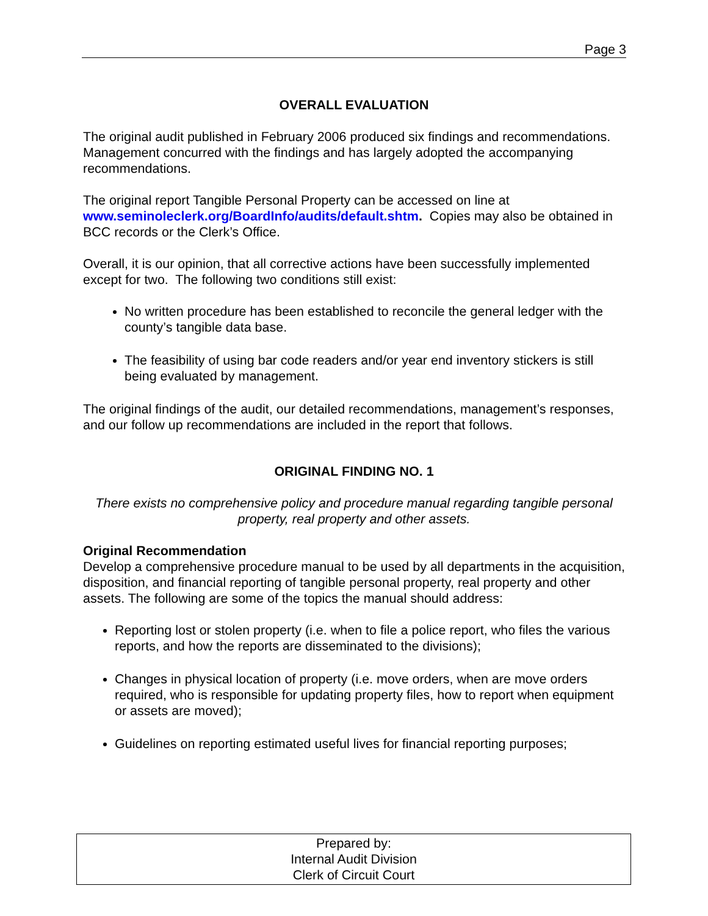Page 3
OVERALL EVALUATION
The original audit published in February 2006 produced six findings and recommendations. Management concurred with the findings and has largely adopted the accompanying recommendations.
The original report Tangible Personal Property can be accessed on line at www.seminoleclerk.org/BoardInfo/audits/default.shtm. Copies may also be obtained in BCC records or the Clerk’s Office.
Overall, it is our opinion, that all corrective actions have been successfully implemented except for two. The following two conditions still exist:
No written procedure has been established to reconcile the general ledger with the county’s tangible data base.
The feasibility of using bar code readers and/or year end inventory stickers is still being evaluated by management.
The original findings of the audit, our detailed recommendations, management’s responses, and our follow up recommendations are included in the report that follows.
ORIGINAL FINDING NO. 1
There exists no comprehensive policy and procedure manual regarding tangible personal property, real property and other assets.
Original Recommendation
Develop a comprehensive procedure manual to be used by all departments in the acquisition, disposition, and financial reporting of tangible personal property, real property and other assets. The following are some of the topics the manual should address:
Reporting lost or stolen property (i.e. when to file a police report, who files the various reports, and how the reports are disseminated to the divisions);
Changes in physical location of property (i.e. move orders, when are move orders required, who is responsible for updating property files, how to report when equipment or assets are moved);
Guidelines on reporting estimated useful lives for financial reporting purposes;
Prepared by:
Internal Audit Division
Clerk of Circuit Court